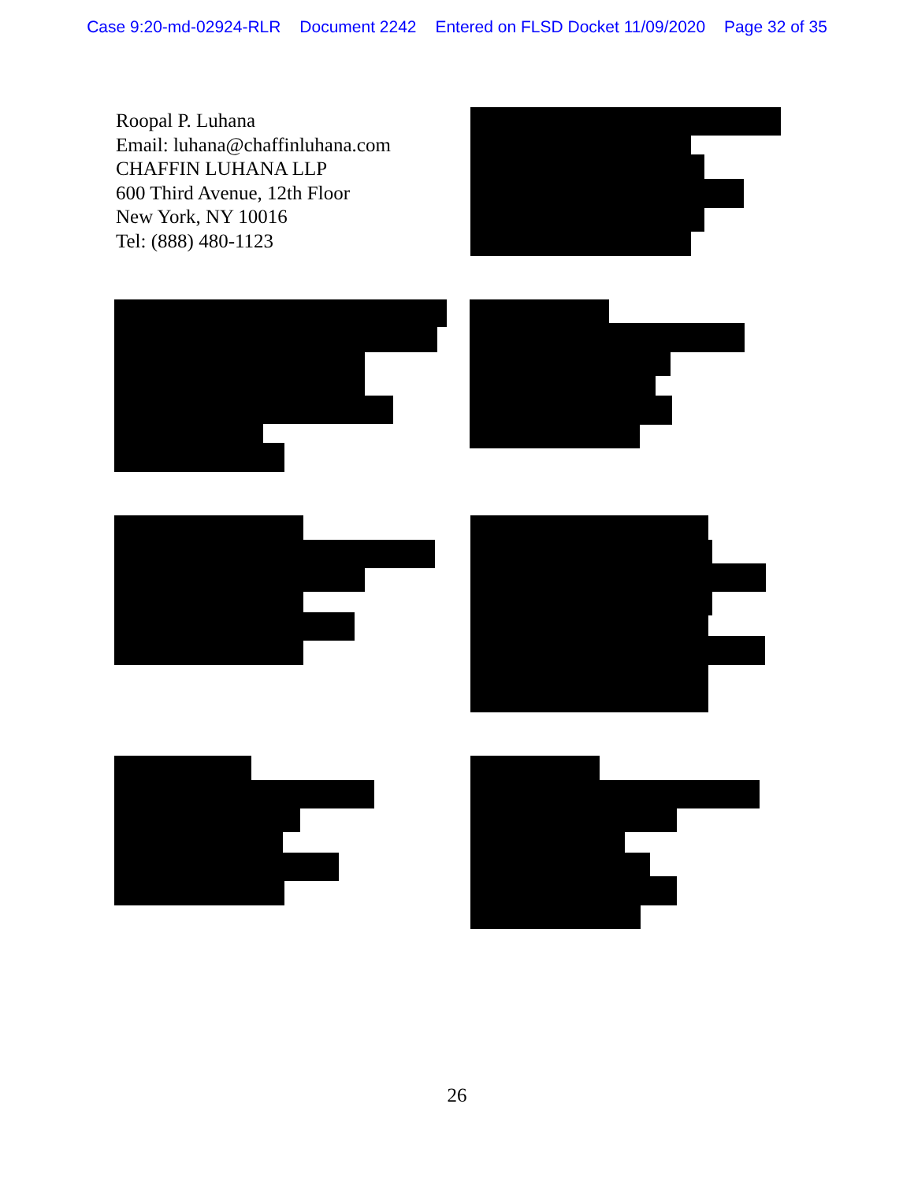Case 9:20-md-02924-RLR Document 2242 Entered on FLSD Docket 11/09/2020 Page 32 of 35
Roopal P. Luhana
Email: luhana@chaffinluhana.com
CHAFFIN LUHANA LLP
600 Third Avenue, 12th Floor
New York, NY 10016
Tel: (888) 480-1123
26